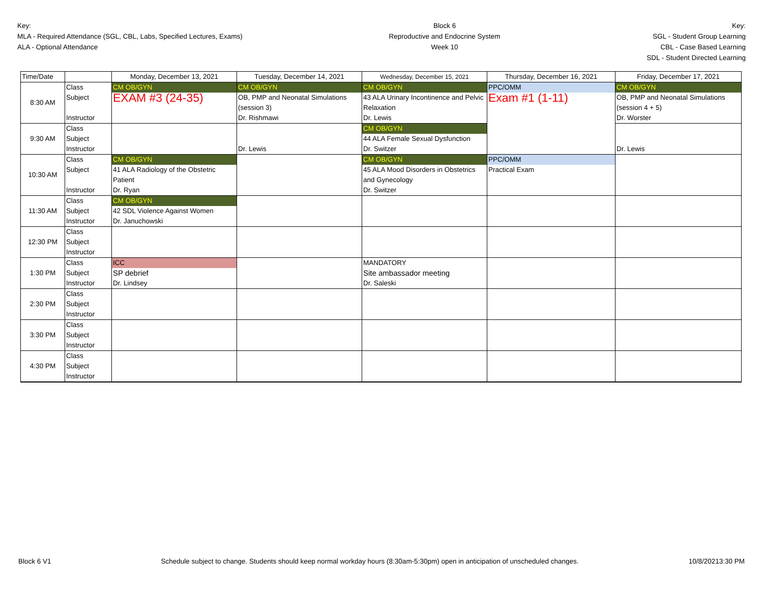Key:
MLA - Required Attendance (SGL, CBL, Labs, Specified Lectures, Exams)
ALA - Optional Attendance
Block 6
Reproductive and Endocrine System
Week 10
Key:
SGL - Student Group Learning
CBL - Case Based Learning
SDL - Student Directed Learning
| Time/Date | | Monday, December 13, 2021 | Tuesday, December 14, 2021 | Wednesday, December 15, 2021 | Thursday, December 16, 2021 | Friday, December 17, 2021 |
| 8:30 AM | Class | CM OB/GYN | CM OB/GYN | CM OB/GYN | PPC/OMM | CM OB/GYN |
| | Subject | EXAM #3 (24-35) | OB, PMP and Neonatal Simulations (session 3) | 43 ALA Urinary Incontinence and Pelvic Relaxation | Exam #1 (1-11) | OB, PMP and Neonatal Simulations (session 4 + 5) |
| | Instructor | | Dr. Rishmawi | Dr. Lewis | | Dr. Worster |
| 9:30 AM | Class | | | CM OB/GYN | | |
| | Subject | | | 44 ALA Female Sexual Dysfunction | | |
| | Instructor | | Dr. Lewis | Dr. Switzer | | Dr. Lewis |
| 10:30 AM | Class | CM OB/GYN | | CM OB/GYN | PPC/OMM | |
| | Subject | 41 ALA Radiology of the Obstetric Patient | | 45 ALA Mood Disorders in Obstetrics and Gynecology | Practical Exam | |
| | Instructor | Dr. Ryan | | Dr. Switzer | | |
| 11:30 AM | Class | CM OB/GYN | | | | |
| | Subject | 42 SDL Violence Against Women | | | | |
| | Instructor | Dr. Januchowski | | | | |
| 12:30 PM | Class | | | | | |
| | Subject | | | | | |
| | Instructor | | | | | |
| 1:30 PM | Class | ICC | | MANDATORY | | |
| | Subject | SP debrief | | Site ambassador meeting | | |
| | Instructor | Dr. Lindsey | | Dr. Saleski | | |
| 2:30 PM | Class | | | | | |
| | Subject | | | | | |
| | Instructor | | | | | |
| 3:30 PM | Class | | | | | |
| | Subject | | | | | |
| | Instructor | | | | | |
| 4:30 PM | Class | | | | | |
| | Subject | | | | | |
| | Instructor | | | | | |
Block 6 V1 Schedule subject to change. Students should keep normal workday hours (8:30am-5:30pm) open in anticipation of unscheduled changes. 10/8/20213:30 PM